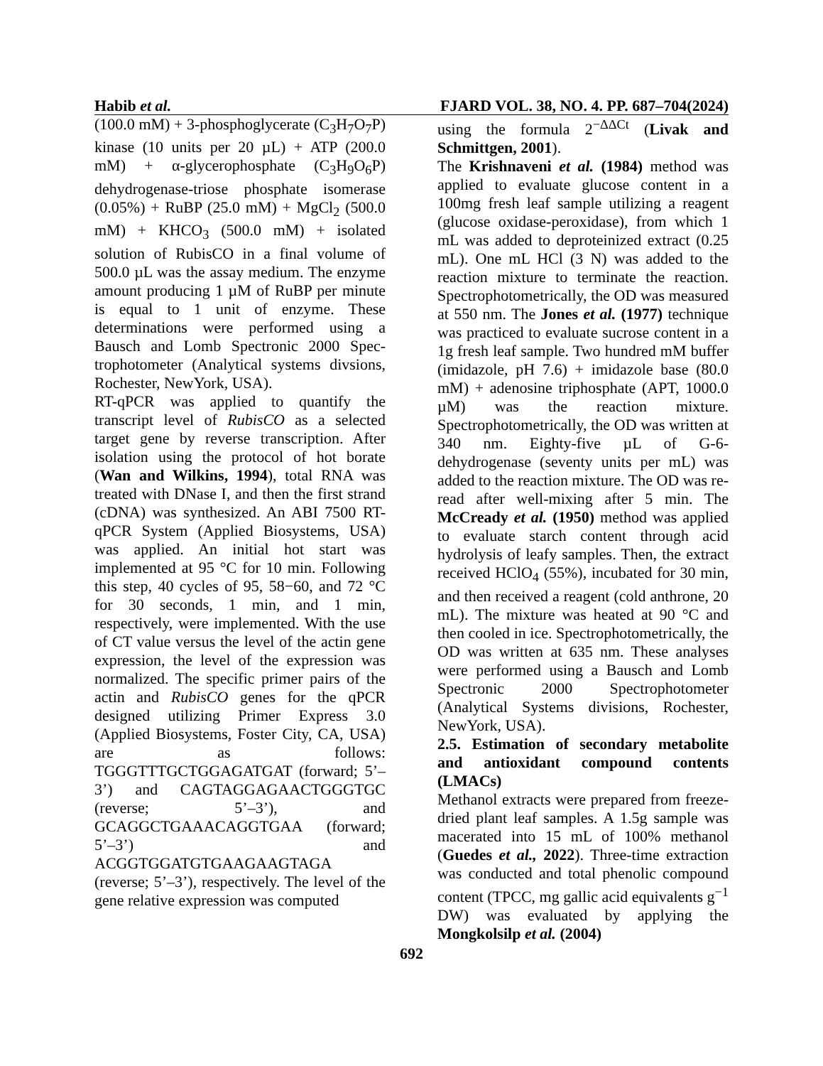Habib et al. FJARD VOL. 38, NO. 4. PP. 687–704(2024)
(100.0 mM) + 3-phosphoglycerate (C<sub>3</sub>H<sub>7</sub>O<sub>7</sub>P) kinase (10 units per 20 µL) + ATP (200.0 mM) + α-glycerophosphate (C<sub>3</sub>H<sub>9</sub>O<sub>6</sub>P) dehydrogenase-triose phosphate isomerase (0.05%) + RuBP (25.0 mM) + MgCl<sub>2</sub> (500.0 mM) + KHCO<sub>3</sub> (500.0 mM) + isolated solution of RubisCO in a final volume of 500.0 µL was the assay medium. The enzyme amount producing 1 µM of RuBP per minute is equal to 1 unit of enzyme. These determinations were performed using a Bausch and Lomb Spectronic 2000 Spec-trophotometer (Analytical systems divsions, Rochester, NewYork, USA).
RT-qPCR was applied to quantify the transcript level of RubisCO as a selected target gene by reverse transcription. After isolation using the protocol of hot borate (Wan and Wilkins, 1994), total RNA was treated with DNase I, and then the first strand (cDNA) was synthesized. An ABI 7500 RT-qPCR System (Applied Biosystems, USA) was applied. An initial hot start was implemented at 95 °C for 10 min. Following this step, 40 cycles of 95, 58−60, and 72 °C for 30 seconds, 1 min, and 1 min, respectively, were implemented. With the use of CT value versus the level of the actin gene expression, the level of the expression was normalized. The specific primer pairs of the actin and RubisCO genes for the qPCR designed utilizing Primer Express 3.0 (Applied Biosystems, Foster City, CA, USA) are as follows: TGGGTTTGCTGGAGATGAT (forward; 5’–3’) and CAGTAGGAGAACTGGGTGC (reverse; 5’–3’), and GCAGGCTGAAACAGGTGAA (forward; 5’–3’) and ACGGTGGATGTGAAGAAGTAGA (reverse; 5’–3’), respectively. The level of the gene relative expression was computed
using the formula 2<sup>−ΔΔCt</sup> (Livak and Schmittgen, 2001).
The Krishnaveni et al. (1984) method was applied to evaluate glucose content in a 100mg fresh leaf sample utilizing a reagent (glucose oxidase-peroxidase), from which 1 mL was added to deproteinized extract (0.25 mL). One mL HCl (3 N) was added to the reaction mixture to terminate the reaction. Spectrophotometrically, the OD was measured at 550 nm. The Jones et al. (1977) technique was practiced to evaluate sucrose content in a 1g fresh leaf sample. Two hundred mM buffer (imidazole, pH 7.6) + imidazole base (80.0 mM) + adenosine triphosphate (APT, 1000.0 µM) was the reaction mixture. Spectrophotometrically, the OD was written at 340 nm. Eighty-five µL of G-6-dehydrogenase (seventy units per mL) was added to the reaction mixture. The OD was re-read after well-mixing after 5 min. The McCready et al. (1950) method was applied to evaluate starch content through acid hydrolysis of leafy samples. Then, the extract received HClO<sub>4</sub> (55%), incubated for 30 min, and then received a reagent (cold anthrone, 20 mL). The mixture was heated at 90 °C and then cooled in ice. Spectrophotometrically, the OD was written at 635 nm. These analyses were performed using a Bausch and Lomb Spectronic 2000 Spectrophotometer (Analytical Systems divisions, Rochester, NewYork, USA).
2.5. Estimation of secondary metabolite and antioxidant compound contents (LMACs)
Methanol extracts were prepared from freeze-dried plant leaf samples. A 1.5g sample was macerated into 15 mL of 100% methanol (Guedes et al., 2022). Three-time extraction was conducted and total phenolic compound content (TPCC, mg gallic acid equivalents g<sup>−1</sup> DW) was evaluated by applying the Mongkolsilp et al. (2004)
692